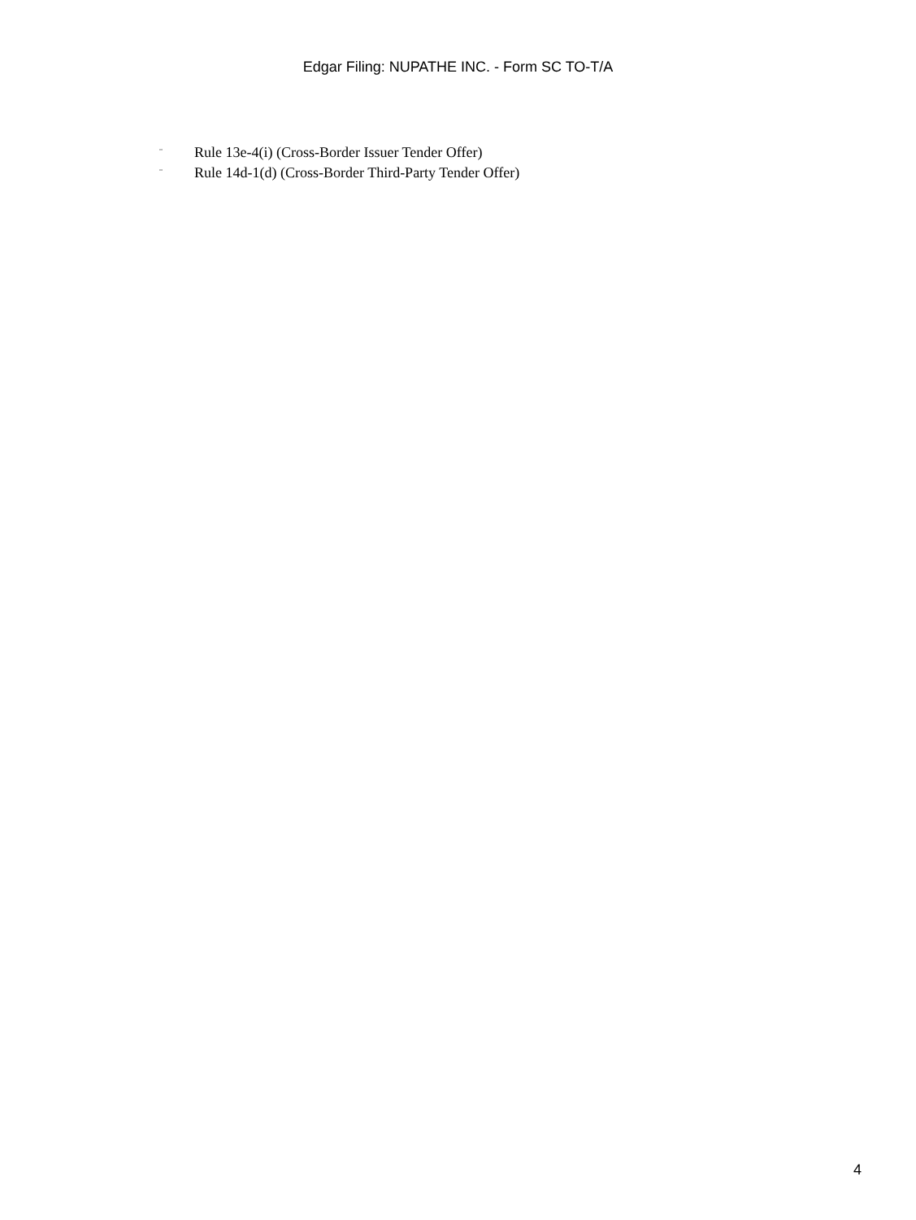Edgar Filing: NUPATHE INC. - Form SC TO-T/A
¨ Rule 13e-4(i) (Cross-Border Issuer Tender Offer)
¨ Rule 14d-1(d) (Cross-Border Third-Party Tender Offer)
4